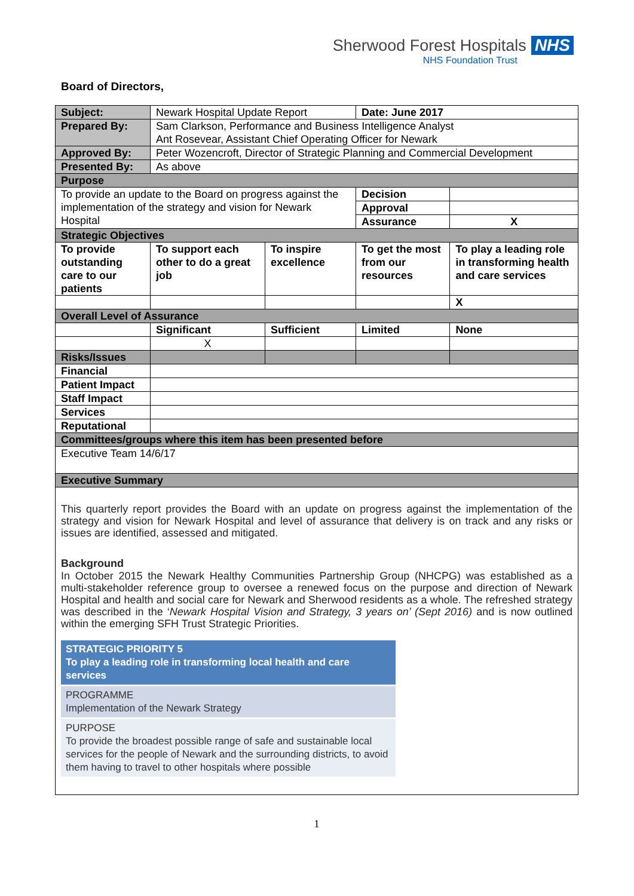Sherwood Forest Hospitals NHS
NHS Foundation Trust
Board of Directors,
| Subject: | Newark Hospital Update Report | | Date: June 2017 | |
| Prepared By: | Sam Clarkson, Performance and Business Intelligence Analyst Ant Rosevear, Assistant Chief Operating Officer for Newark | | | |
| Approved By: | Peter Wozencroft, Director of Strategic Planning and Commercial Development | | | |
| Presented By: | As above | | | |
| Purpose | | | | |
| To provide an update to the Board on progress against the implementation of the strategy and vision for Newark Hospital | | | Decision | |
| | | | Approval | |
| | | | Assurance | X |
| Strategic Objectives | | | | |
| To provide outstanding care to our patients | To support each other to do a great job | To inspire excellence | To get the most from our resources | To play a leading role in transforming health and care services |
| | | | | X |
| Overall Level of Assurance | | | | |
| | Significant | Sufficient | Limited | None |
| | X | | | |
| Risks/Issues | | | | |
| Financial | | | | |
| Patient Impact | | | | |
| Staff Impact | | | | |
| Services | | | | |
| Reputational | | | | |
| Committees/groups where this item has been presented before | | | | |
| Executive Team 14/6/17 | | | | |
| Executive Summary | | | | |
| This quarterly report provides the Board with an update on progress against the implementation of the strategy and vision for Newark Hospital and level of assurance that delivery is on track and any risks or issues are identified, assessed and mitigated. Background In October 2015 the Newark Healthy Communities Partnership Group (NHCPG) was established as a multi-stakeholder reference group to oversee a renewed focus on the purpose and direction of Newark Hospital and health and social care for Newark and Sherwood residents as a whole. The refreshed strategy was described in the ‘ Newark Hospital Vision and Strategy, 3 years on’ (Sept 2016) and is now outlined within the emerging SFH Trust Strategic Priorities. STRATEGIC PRIORITY 5 To play a leading role in transforming local health and care services PROGRAMME Implementation of the Newark Strategy PURPOSE To provide the broadest possible range of safe and sustainable local services for the people of Newark and the surrounding districts, to avoid them having to travel to other hospitals where possible | | | | |
1